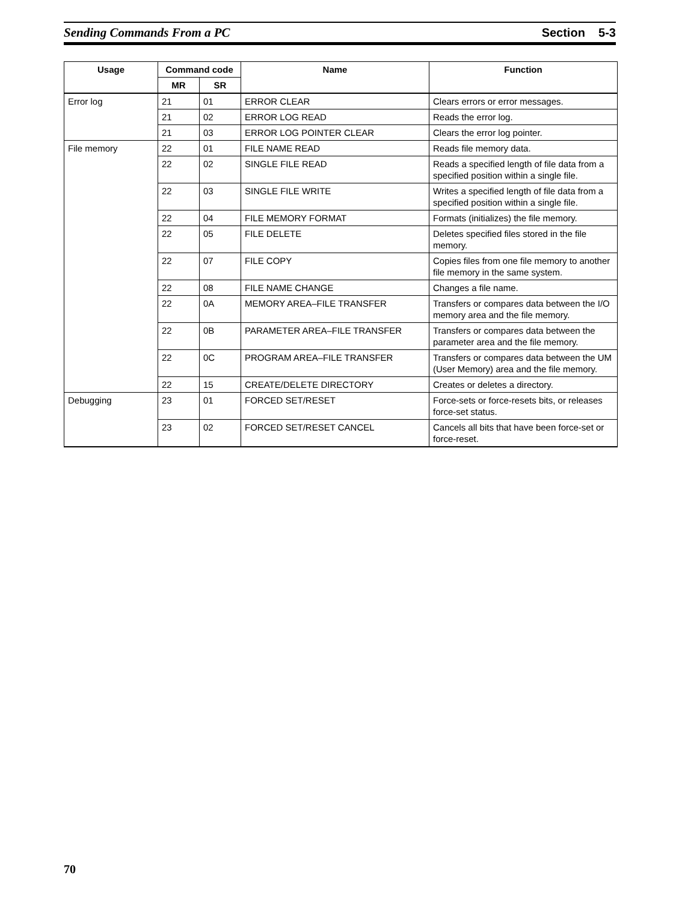Sending Commands From a PC Section 5-3
| Usage | Command code | | Name | Function |
| --- | --- | --- | --- | --- |
| | MR | SR | | |
| Error log | 21 | 01 | ERROR CLEAR | Clears errors or error messages. |
| | 21 | 02 | ERROR LOG READ | Reads the error log. |
| | 21 | 03 | ERROR LOG POINTER CLEAR | Clears the error log pointer. |
| File memory | 22 | 01 | FILE NAME READ | Reads file memory data. |
| | 22 | 02 | SINGLE FILE READ | Reads a specified length of file data from a specified position within a single file. |
| | 22 | 03 | SINGLE FILE WRITE | Writes a specified length of file data from a specified position within a single file. |
| | 22 | 04 | FILE MEMORY FORMAT | Formats (initializes) the file memory. |
| | 22 | 05 | FILE DELETE | Deletes specified files stored in the file memory. |
| | 22 | 07 | FILE COPY | Copies files from one file memory to another file memory in the same system. |
| | 22 | 08 | FILE NAME CHANGE | Changes a file name. |
| | 22 | 0A | MEMORY AREA–FILE TRANSFER | Transfers or compares data between the I/O memory area and the file memory. |
| | 22 | 0B | PARAMETER AREA–FILE TRANSFER | Transfers or compares data between the parameter area and the file memory. |
| | 22 | 0C | PROGRAM AREA–FILE TRANSFER | Transfers or compares data between the UM (User Memory) area and the file memory. |
| | 22 | 15 | CREATE/DELETE DIRECTORY | Creates or deletes a directory. |
| Debugging | 23 | 01 | FORCED SET/RESET | Force-sets or force-resets bits, or releases force-set status. |
| | 23 | 02 | FORCED SET/RESET CANCEL | Cancels all bits that have been force-set or force-reset. |
70